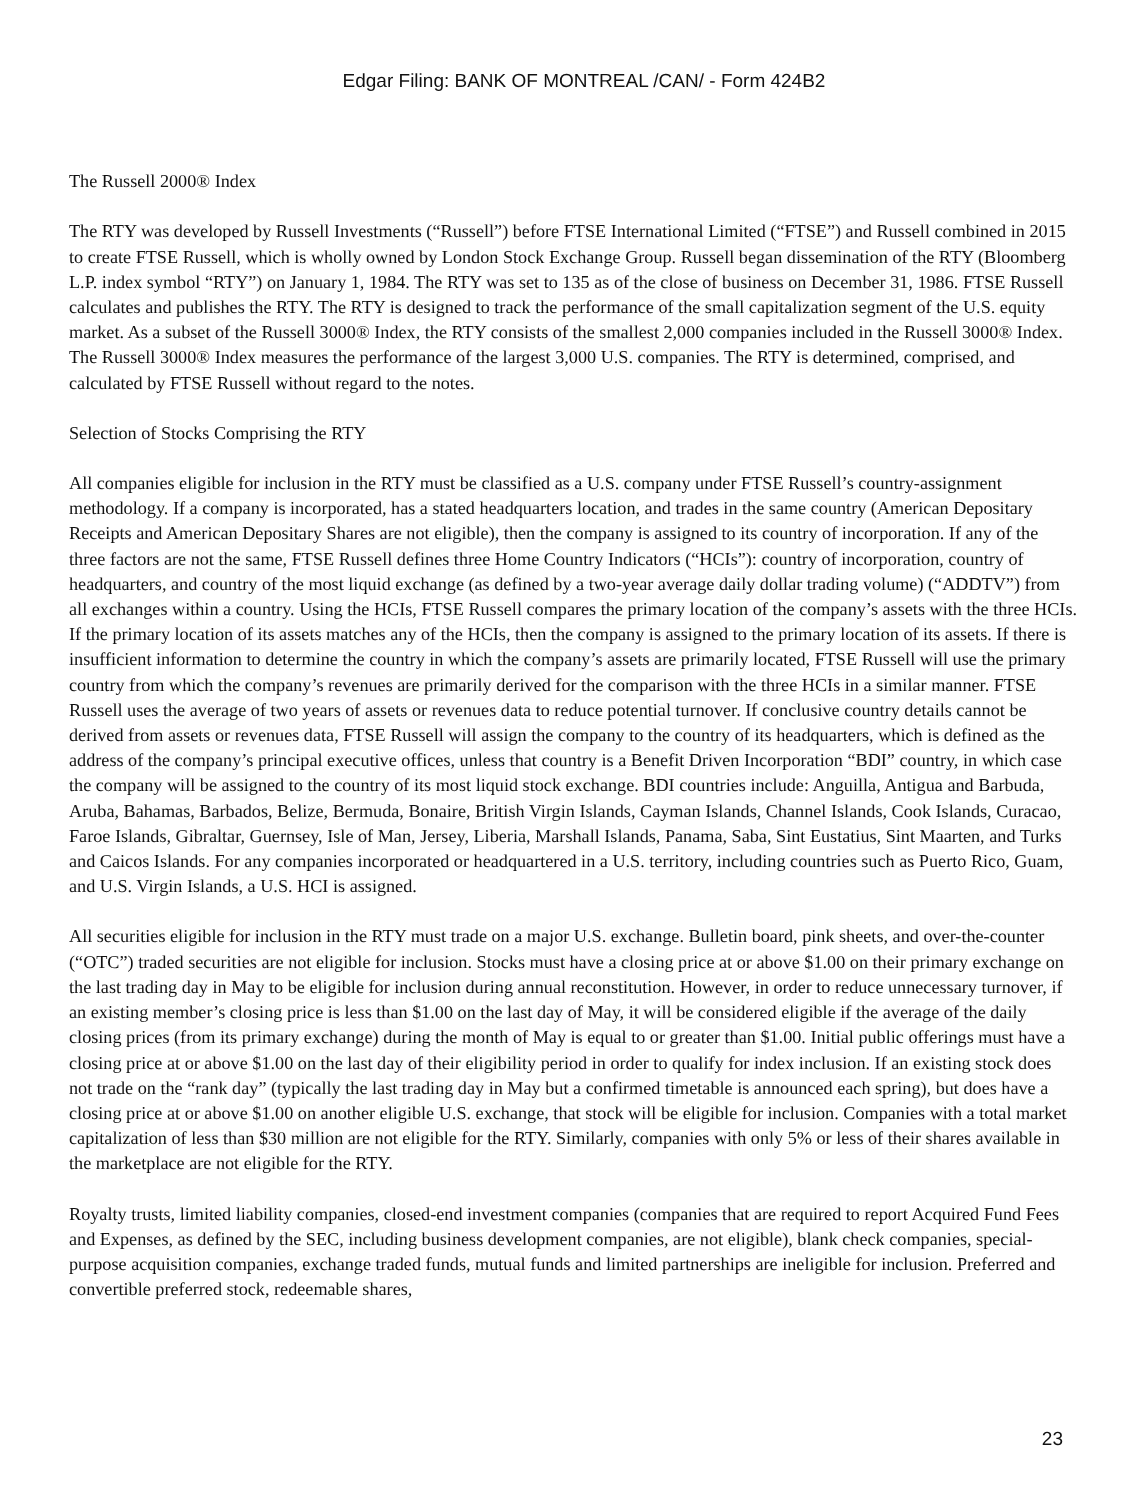Edgar Filing: BANK OF MONTREAL /CAN/ - Form 424B2
The Russell 2000® Index
The RTY was developed by Russell Investments (“Russell”) before FTSE International Limited (“FTSE”) and Russell combined in 2015 to create FTSE Russell, which is wholly owned by London Stock Exchange Group. Russell began dissemination of the RTY (Bloomberg L.P. index symbol “RTY”) on January 1, 1984. The RTY was set to 135 as of the close of business on December 31, 1986. FTSE Russell calculates and publishes the RTY. The RTY is designed to track the performance of the small capitalization segment of the U.S. equity market. As a subset of the Russell 3000® Index, the RTY consists of the smallest 2,000 companies included in the Russell 3000® Index. The Russell 3000® Index measures the performance of the largest 3,000 U.S. companies. The RTY is determined, comprised, and calculated by FTSE Russell without regard to the notes.
Selection of Stocks Comprising the RTY
All companies eligible for inclusion in the RTY must be classified as a U.S. company under FTSE Russell’s country-assignment methodology. If a company is incorporated, has a stated headquarters location, and trades in the same country (American Depositary Receipts and American Depositary Shares are not eligible), then the company is assigned to its country of incorporation. If any of the three factors are not the same, FTSE Russell defines three Home Country Indicators (“HCIs”): country of incorporation, country of headquarters, and country of the most liquid exchange (as defined by a two-year average daily dollar trading volume) (“ADDTV”) from all exchanges within a country. Using the HCIs, FTSE Russell compares the primary location of the company’s assets with the three HCIs. If the primary location of its assets matches any of the HCIs, then the company is assigned to the primary location of its assets. If there is insufficient information to determine the country in which the company’s assets are primarily located, FTSE Russell will use the primary country from which the company’s revenues are primarily derived for the comparison with the three HCIs in a similar manner. FTSE Russell uses the average of two years of assets or revenues data to reduce potential turnover. If conclusive country details cannot be derived from assets or revenues data, FTSE Russell will assign the company to the country of its headquarters, which is defined as the address of the company’s principal executive offices, unless that country is a Benefit Driven Incorporation “BDI” country, in which case the company will be assigned to the country of its most liquid stock exchange. BDI countries include: Anguilla, Antigua and Barbuda, Aruba, Bahamas, Barbados, Belize, Bermuda, Bonaire, British Virgin Islands, Cayman Islands, Channel Islands, Cook Islands, Curacao, Faroe Islands, Gibraltar, Guernsey, Isle of Man, Jersey, Liberia, Marshall Islands, Panama, Saba, Sint Eustatius, Sint Maarten, and Turks and Caicos Islands. For any companies incorporated or headquartered in a U.S. territory, including countries such as Puerto Rico, Guam, and U.S. Virgin Islands, a U.S. HCI is assigned.
All securities eligible for inclusion in the RTY must trade on a major U.S. exchange. Bulletin board, pink sheets, and over-the-counter (“OTC”) traded securities are not eligible for inclusion. Stocks must have a closing price at or above $1.00 on their primary exchange on the last trading day in May to be eligible for inclusion during annual reconstitution. However, in order to reduce unnecessary turnover, if an existing member’s closing price is less than $1.00 on the last day of May, it will be considered eligible if the average of the daily closing prices (from its primary exchange) during the month of May is equal to or greater than $1.00. Initial public offerings must have a closing price at or above $1.00 on the last day of their eligibility period in order to qualify for index inclusion. If an existing stock does not trade on the “rank day” (typically the last trading day in May but a confirmed timetable is announced each spring), but does have a closing price at or above $1.00 on another eligible U.S. exchange, that stock will be eligible for inclusion. Companies with a total market capitalization of less than $30 million are not eligible for the RTY. Similarly, companies with only 5% or less of their shares available in the marketplace are not eligible for the RTY.
Royalty trusts, limited liability companies, closed-end investment companies (companies that are required to report Acquired Fund Fees and Expenses, as defined by the SEC, including business development companies, are not eligible), blank check companies, special-purpose acquisition companies, exchange traded funds, mutual funds and limited partnerships are ineligible for inclusion. Preferred and convertible preferred stock, redeemable shares,
23